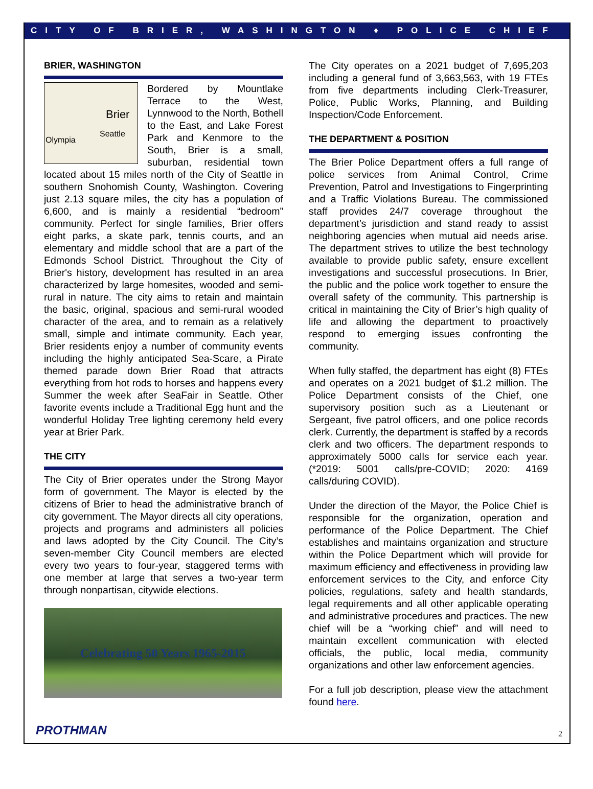CITY OF BRIER, WASHINGTON ♦ POLICE CHIEF
BRIER, WASHINGTON
Brier
Seattle
Olympia Bordered by Mountlake Terrace to the West, Lynnwood to the North, Bothell to the East, and Lake Forest Park and Kenmore to the South, Brier is a small, suburban, residential town located about 15 miles north of the City of Seattle in southern Snohomish County, Washington. Covering just 2.13 square miles, the city has a population of 6,600, and is mainly a residential “bedroom” community. Perfect for single families, Brier offers eight parks, a skate park, tennis courts, and an elementary and middle school that are a part of the Edmonds School District. Throughout the City of Brier's history, development has resulted in an area characterized by large homesites, wooded and semi-rural in nature. The city aims to retain and maintain the basic, original, spacious and semi-rural wooded character of the area, and to remain as a relatively small, simple and intimate community. Each year, Brier residents enjoy a number of community events including the highly anticipated Sea-Scare, a Pirate themed parade down Brier Road that attracts everything from hot rods to horses and happens every Summer the week after SeaFair in Seattle. Other favorite events include a Traditional Egg hunt and the wonderful Holiday Tree lighting ceremony held every year at Brier Park.
THE CITY
The City of Brier operates under the Strong Mayor form of government. The Mayor is elected by the citizens of Brier to head the administrative branch of city government. The Mayor directs all city operations, projects and programs and administers all policies and laws adopted by the City Council. The City’s seven-member City Council members are elected every two years to four-year, staggered terms with one member at large that serves a two-year term through nonpartisan, citywide elections.
Celebrating 50 Years 1965-2015
The City operates on a 2021 budget of 7,695,203 including a general fund of 3,663,563, with 19 FTEs from five departments including Clerk-Treasurer, Police, Public Works, Planning, and Building Inspection/Code Enforcement.
THE DEPARTMENT & POSITION
The Brier Police Department offers a full range of police services from Animal Control, Crime Prevention, Patrol and Investigations to Fingerprinting and a Traffic Violations Bureau. The commissioned staff provides 24/7 coverage throughout the department’s jurisdiction and stand ready to assist neighboring agencies when mutual aid needs arise. The department strives to utilize the best technology available to provide public safety, ensure excellent investigations and successful prosecutions. In Brier, the public and the police work together to ensure the overall safety of the community. This partnership is critical in maintaining the City of Brier’s high quality of life and allowing the department to proactively respond to emerging issues confronting the community.
When fully staffed, the department has eight (8) FTEs and operates on a 2021 budget of $1.2 million. The Police Department consists of the Chief, one supervisory position such as a Lieutenant or Sergeant, five patrol officers, and one police records clerk. Currently, the department is staffed by a records clerk and two officers. The department responds to approximately 5000 calls for service each year. (*2019: 5001 calls/pre-COVID; 2020: 4169 calls/during COVID).
Under the direction of the Mayor, the Police Chief is responsible for the organization, operation and performance of the Police Department. The Chief establishes and maintains organization and structure within the Police Department which will provide for maximum efficiency and effectiveness in providing law enforcement services to the City, and enforce City policies, regulations, safety and health standards, legal requirements and all other applicable operating and administrative procedures and practices. The new chief will be a “working chief” and will need to maintain excellent communication with elected officials, the public, local media, community organizations and other law enforcement agencies.
For a full job description, please view the attachment found here.
PROTHMAN 2